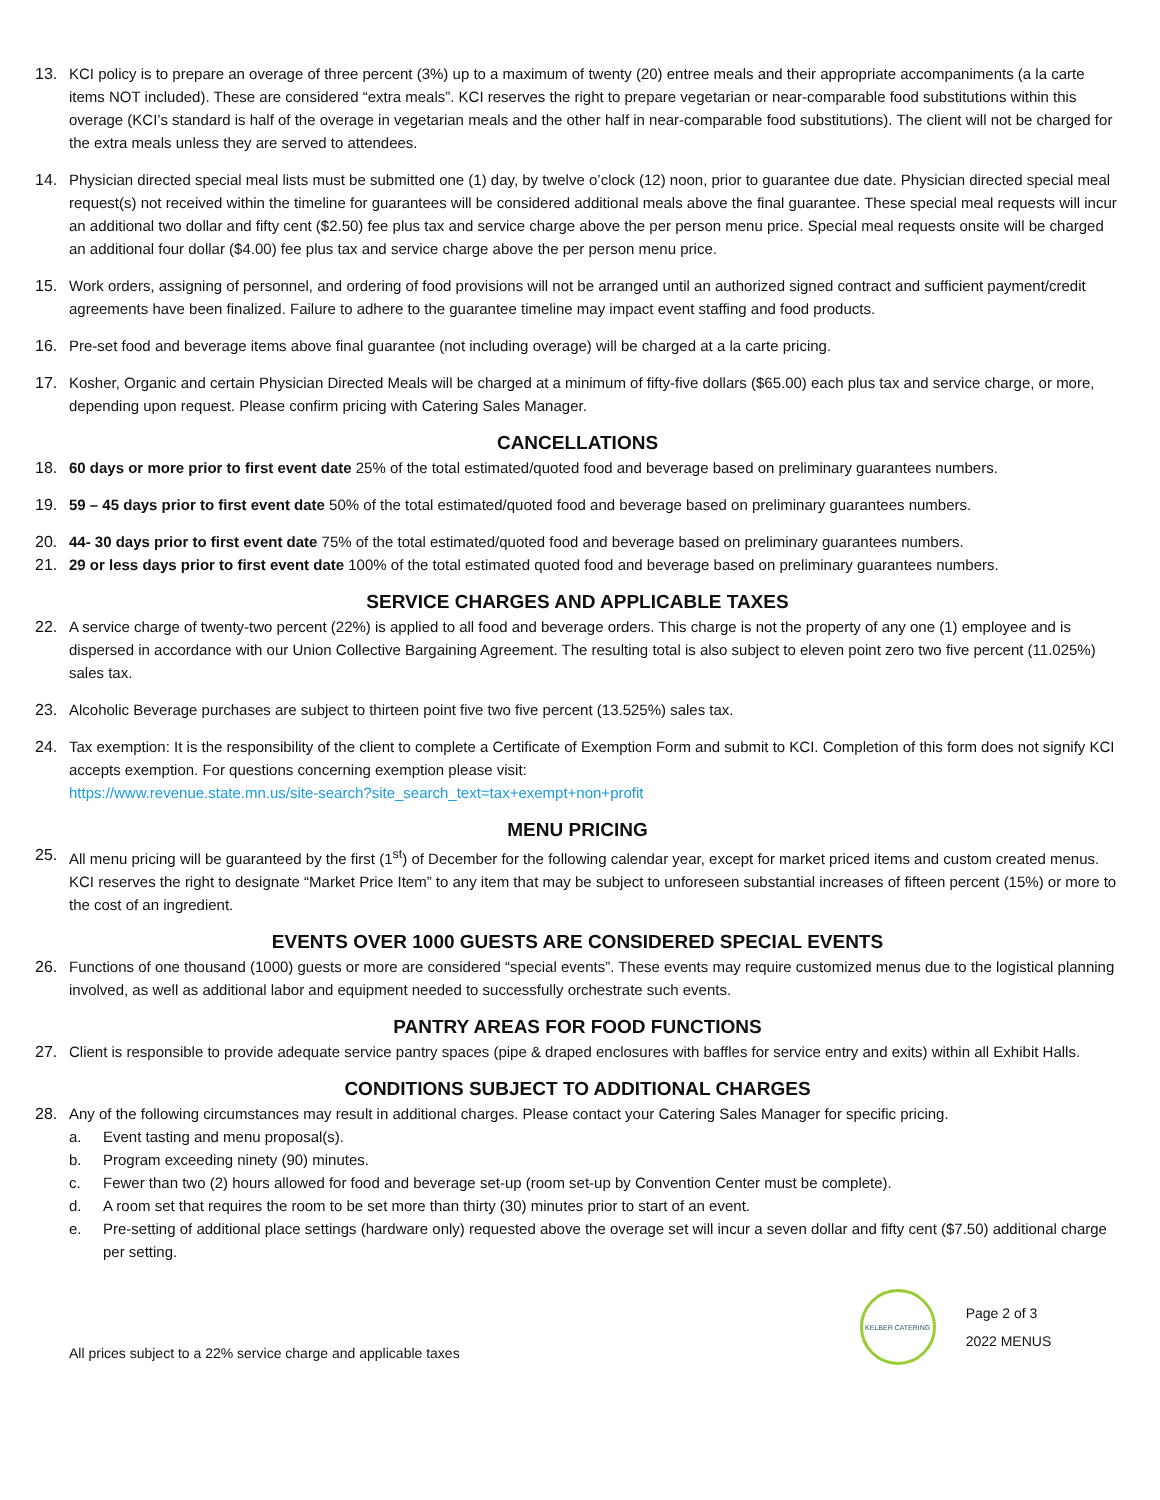13. KCI policy is to prepare an overage of three percent (3%) up to a maximum of twenty (20) entree meals and their appropriate accompaniments (a la carte items NOT included). These are considered “extra meals”. KCI reserves the right to prepare vegetarian or near-comparable food substitutions within this overage (KCI’s standard is half of the overage in vegetarian meals and the other half in near-comparable food substitutions). The client will not be charged for the extra meals unless they are served to attendees.
14. Physician directed special meal lists must be submitted one (1) day, by twelve o’clock (12) noon, prior to guarantee due date. Physician directed special meal request(s) not received within the timeline for guarantees will be considered additional meals above the final guarantee. These special meal requests will incur an additional two dollar and fifty cent ($2.50) fee plus tax and service charge above the per person menu price. Special meal requests onsite will be charged an additional four dollar ($4.00) fee plus tax and service charge above the per person menu price.
15. Work orders, assigning of personnel, and ordering of food provisions will not be arranged until an authorized signed contract and sufficient payment/credit agreements have been finalized. Failure to adhere to the guarantee timeline may impact event staffing and food products.
16. Pre-set food and beverage items above final guarantee (not including overage) will be charged at a la carte pricing.
17. Kosher, Organic and certain Physician Directed Meals will be charged at a minimum of fifty-five dollars ($65.00) each plus tax and service charge, or more, depending upon request. Please confirm pricing with Catering Sales Manager.
CANCELLATIONS
18. 60 days or more prior to first event date 25% of the total estimated/quoted food and beverage based on preliminary guarantees numbers.
19. 59 – 45 days prior to first event date 50% of the total estimated/quoted food and beverage based on preliminary guarantees numbers.
20. 44- 30 days prior to first event date 75% of the total estimated/quoted food and beverage based on preliminary guarantees numbers.
21. 29 or less days prior to first event date 100% of the total estimated quoted food and beverage based on preliminary guarantees numbers.
SERVICE CHARGES AND APPLICABLE TAXES
22. A service charge of twenty-two percent (22%) is applied to all food and beverage orders. This charge is not the property of any one (1) employee and is dispersed in accordance with our Union Collective Bargaining Agreement. The resulting total is also subject to eleven point zero two five percent (11.025%) sales tax.
23. Alcoholic Beverage purchases are subject to thirteen point five two five percent (13.525%) sales tax.
24. Tax exemption: It is the responsibility of the client to complete a Certificate of Exemption Form and submit to KCI. Completion of this form does not signify KCI accepts exemption. For questions concerning exemption please visit:
https://www.revenue.state.mn.us/site-search?site_search_text=tax+exempt+non+profit
MENU PRICING
25. All menu pricing will be guaranteed by the first (1<sup>st</sup>) of December for the following calendar year, except for market priced items and custom created menus. KCI reserves the right to designate “Market Price Item” to any item that may be subject to unforeseen substantial increases of fifteen percent (15%) or more to the cost of an ingredient.
EVENTS OVER 1000 GUESTS ARE CONSIDERED SPECIAL EVENTS
26. Functions of one thousand (1000) guests or more are considered “special events”. These events may require customized menus due to the logistical planning involved, as well as additional labor and equipment needed to successfully orchestrate such events.
PANTRY AREAS FOR FOOD FUNCTIONS
27. Client is responsible to provide adequate service pantry spaces (pipe & draped enclosures with baffles for service entry and exits) within all Exhibit Halls.
CONDITIONS SUBJECT TO ADDITIONAL CHARGES
28. Any of the following circumstances may result in additional charges. Please contact your Catering Sales Manager for specific pricing.
a. Event tasting and menu proposal(s).
b. Program exceeding ninety (90) minutes.
c. Fewer than two (2) hours allowed for food and beverage set-up (room set-up by Convention Center must be complete).
d. A room set that requires the room to be set more than thirty (30) minutes prior to start of an event.
e. Pre-setting of additional place settings (hardware only) requested above the overage set will incur a seven dollar and fifty cent ($7.50) additional charge per setting.
All prices subject to a 22% service charge and applicable taxes
KELBER CATERING
Page 2 of 3
2022 MENUS